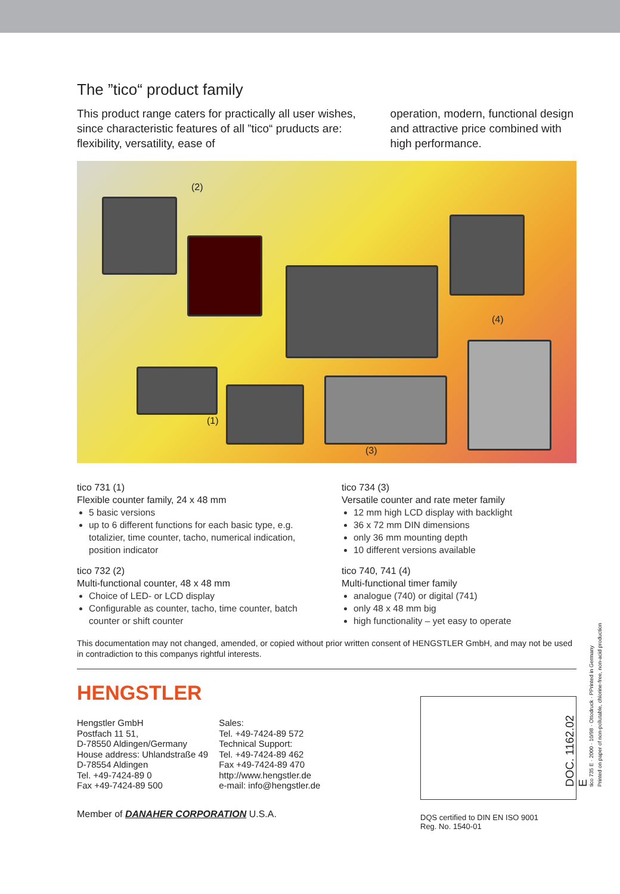The ”tico“ product family
This product range caters for practically all user wishes, since characteristic features of all ”tico“ pruducts are: flexibility, versatility, ease of
operation, modern, functional design and attractive price combined with high performance.
(2)
(4)
(1)
(3)
tico 731 (1)
Flexible counter family, 24 x 48 mm
5 basic versions
up to 6 different functions for each basic type, e.g. totalizier, time counter, tacho, numerical indication, position indicator
tico 732 (2)
Multi-functional counter, 48 x 48 mm
Choice of LED- or LCD display
Configurable as counter, tacho, time counter, batch counter or shift counter
tico 734 (3)
Versatile counter and rate meter family
12 mm high LCD display with backlight
36 x 72 mm DIN dimensions
only 36 mm mounting depth
10 different versions available
tico 740, 741 (4)
Multi-functional timer family
analogue (740) or digital (741)
only 48 x 48 mm big
high functionality – yet easy to operate
This documentation may not changed, amended, or copied without prior written consent of HENGSTLER GmbH, and may not be used in contradiction to this companys rightful interests.
HENGSTLER
Hengstler GmbH
Postfach 11 51,
D-78550 Aldingen/Germany
House address: Uhlandstraße 49
D-78554 Aldingen
Tel. +49-7424-89 0
Fax +49-7424-89 500
Sales:
Tel. +49-7424-89 572
Technical Support:
Tel. +49-7424-89 462
Fax +49-7424-89 470
http://www.hengstler.de
e-mail: info@hengstler.de
Member of DANAHER CORPORATION U.S.A.
DQS certified to DIN EN ISO 9001
Reg. No. 1540-01
DOC. 1162.02 E
tico 735 E · 2000 · 10/98 · Ottodruck · PPrinted in Germany
Printed on paper of non-pollutable, chlorine-free, non-acid production